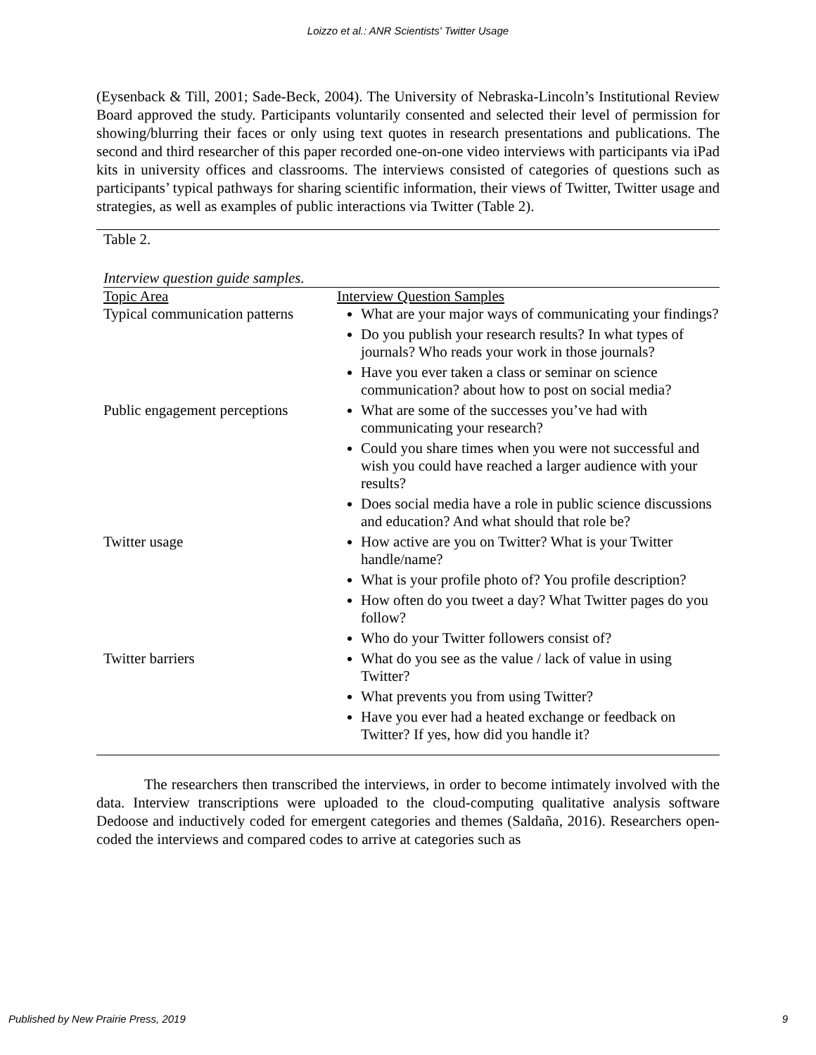Loizzo et al.: ANR Scientists' Twitter Usage
(Eysenback & Till, 2001; Sade-Beck, 2004). The University of Nebraska-Lincoln’s Institutional Review Board approved the study. Participants voluntarily consented and selected their level of permission for showing/blurring their faces or only using text quotes in research presentations and publications. The second and third researcher of this paper recorded one-on-one video interviews with participants via iPad kits in university offices and classrooms. The interviews consisted of categories of questions such as participants’ typical pathways for sharing scientific information, their views of Twitter, Twitter usage and strategies, as well as examples of public interactions via Twitter (Table 2).
Table 2.
Interview question guide samples.
| Topic Area | Interview Question Samples |
| Typical communication patterns | What are your major ways of communicating your findings? Do you publish your research results? In what types of journals? Who reads your work in those journals? Have you ever taken a class or seminar on science communication? about how to post on social media? |
| Public engagement perceptions | What are some of the successes you’ve had with communicating your research? Could you share times when you were not successful and wish you could have reached a larger audience with your results? Does social media have a role in public science discussions and education? And what should that role be? |
| Twitter usage | How active are you on Twitter? What is your Twitter handle/name? What is your profile photo of? You profile description? How often do you tweet a day? What Twitter pages do you follow? Who do your Twitter followers consist of? |
| Twitter barriers | What do you see as the value / lack of value in using Twitter? What prevents you from using Twitter? Have you ever had a heated exchange or feedback on Twitter? If yes, how did you handle it? |
The researchers then transcribed the interviews, in order to become intimately involved with the data. Interview transcriptions were uploaded to the cloud-computing qualitative analysis software Dedoose and inductively coded for emergent categories and themes (Saldaña, 2016). Researchers open-coded the interviews and compared codes to arrive at categories such as
Published by New Prairie Press, 2019 9